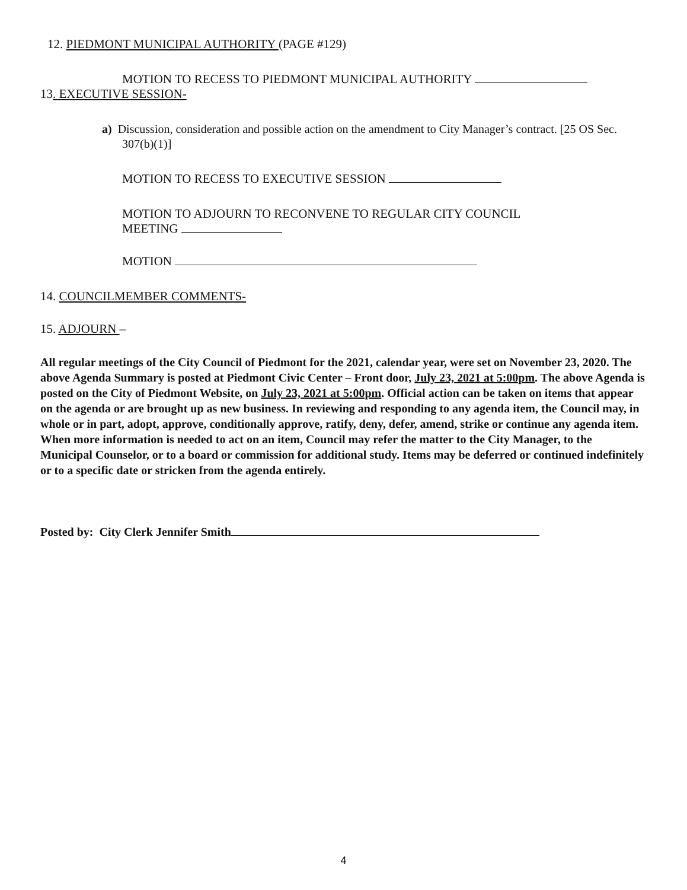12. PIEDMONT MUNICIPAL AUTHORITY (PAGE #129)
MOTION TO RECESS TO PIEDMONT MUNICIPAL AUTHORITY
13. EXECUTIVE SESSION-
a) Discussion, consideration and possible action on the amendment to City Manager’s contract. [25 OS Sec. 307(b)(1)]
MOTION TO RECESS TO EXECUTIVE SESSION
MOTION TO ADJOURN TO RECONVENE TO REGULAR CITY COUNCIL
MEETING
MOTION
14. COUNCILMEMBER COMMENTS-
15. ADJOURN –
All regular meetings of the City Council of Piedmont for the 2021, calendar year, were set on November 23, 2020. The above Agenda Summary is posted at Piedmont Civic Center – Front door, July 23, 2021 at 5:00pm. The above Agenda is posted on the City of Piedmont Website, on July 23, 2021 at 5:00pm. Official action can be taken on items that appear on the agenda or are brought up as new business. In reviewing and responding to any agenda item, the Council may, in whole or in part, adopt, approve, conditionally approve, ratify, deny, defer, amend, strike or continue any agenda item. When more information is needed to act on an item, Council may refer the matter to the City Manager, to the Municipal Counselor, or to a board or commission for additional study. Items may be deferred or continued indefinitely or to a specific date or stricken from the agenda entirely.
Posted by: City Clerk Jennifer Smith
4